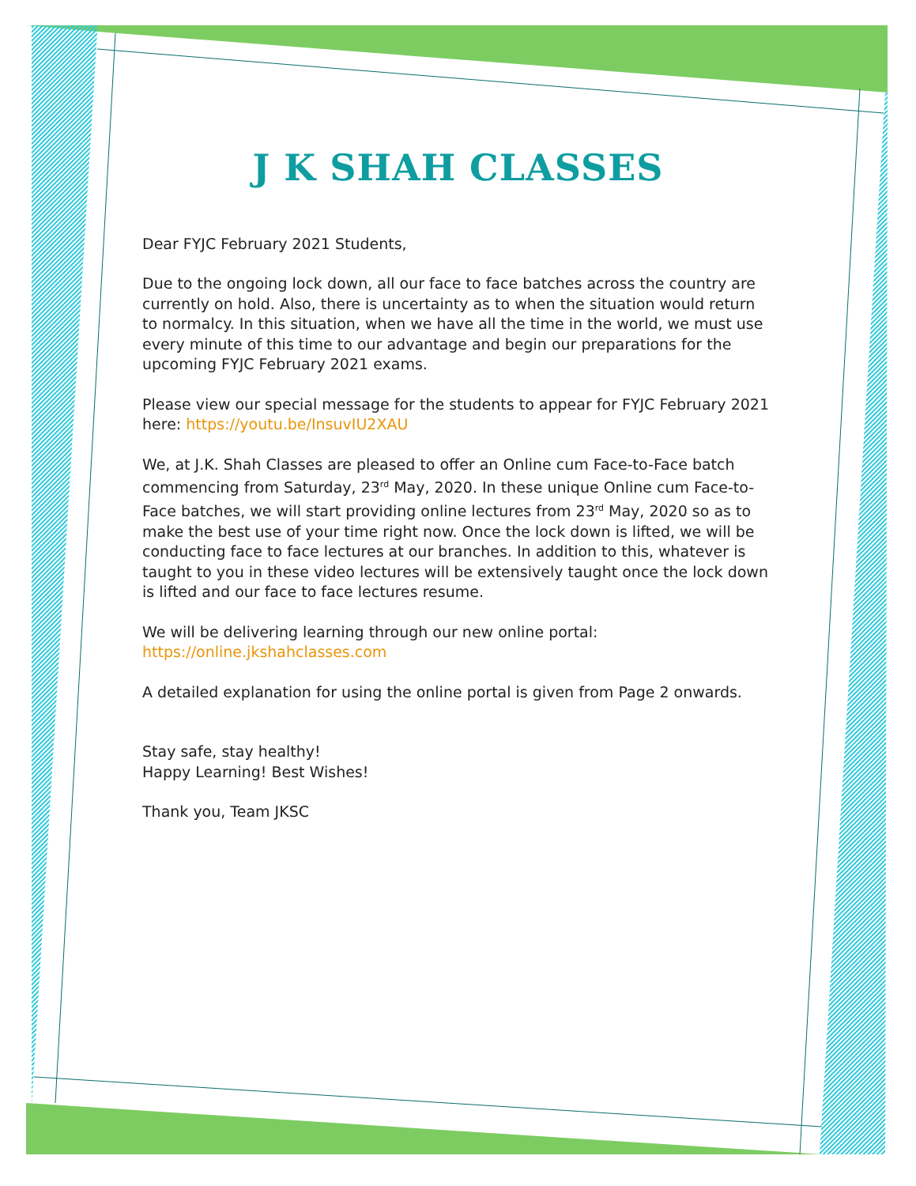J K SHAH CLASSES
Dear FYJC February 2021 Students,
Due to the ongoing lock down, all our face to face batches across the country are currently on hold. Also, there is uncertainty as to when the situation would return to normalcy. In this situation, when we have all the time in the world, we must use every minute of this time to our advantage and begin our preparations for the upcoming FYJC February 2021 exams.
Please view our special message for the students to appear for FYJC February 2021 here: https://youtu.be/InsuvIU2XAU
We, at J.K. Shah Classes are pleased to offer an Online cum Face-to-Face batch commencing from Saturday, 23<sup>rd</sup> May, 2020. In these unique Online cum Face-to-Face batches, we will start providing online lectures from 23<sup>rd</sup> May, 2020 so as to make the best use of your time right now. Once the lock down is lifted, we will be conducting face to face lectures at our branches. In addition to this, whatever is taught to you in these video lectures will be extensively taught once the lock down is lifted and our face to face lectures resume.
We will be delivering learning through our new online portal:
https://online.jkshahclasses.com
A detailed explanation for using the online portal is given from Page 2 onwards.
Stay safe, stay healthy!
Happy Learning! Best Wishes!
Thank you, Team JKSC